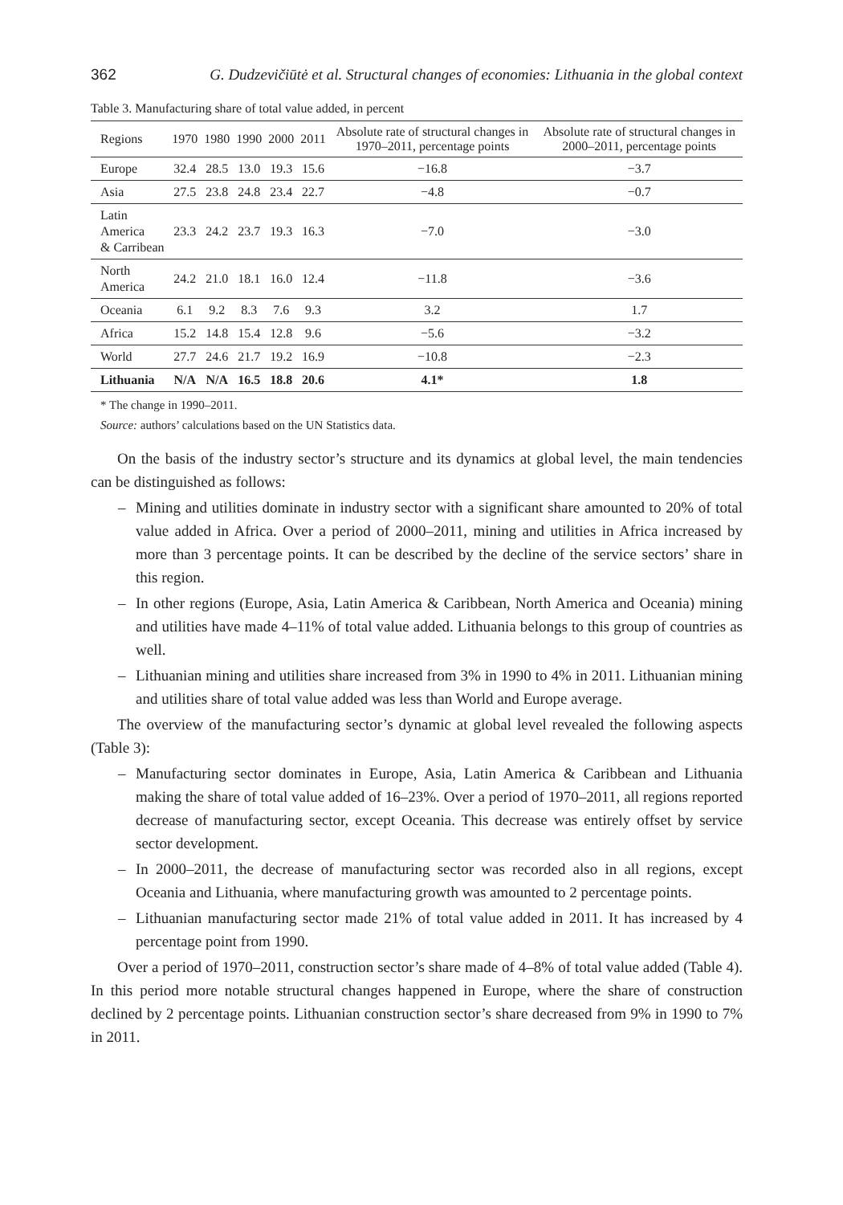362 G. Dudzevičiūtė et al. Structural changes of economies: Lithuania in the global context
Table 3. Manufacturing share of total value added, in percent
| Regions | 1970 | 1980 | 1990 | 2000 | 2011 | Absolute rate of structural changes in 1970–2011, percentage points | Absolute rate of structural changes in 2000–2011, percentage points |
| --- | --- | --- | --- | --- | --- | --- | --- |
| Europe | 32.4 | 28.5 | 13.0 | 19.3 | 15.6 | −16.8 | −3.7 |
| Asia | 27.5 | 23.8 | 24.8 | 23.4 | 22.7 | −4.8 | −0.7 |
| Latin America & Carribean | 23.3 | 24.2 | 23.7 | 19.3 | 16.3 | −7.0 | −3.0 |
| North America | 24.2 | 21.0 | 18.1 | 16.0 | 12.4 | −11.8 | −3.6 |
| Oceania | 6.1 | 9.2 | 8.3 | 7.6 | 9.3 | 3.2 | 1.7 |
| Africa | 15.2 | 14.8 | 15.4 | 12.8 | 9.6 | −5.6 | −3.2 |
| World | 27.7 | 24.6 | 21.7 | 19.2 | 16.9 | −10.8 | −2.3 |
| Lithuania | N/A | N/A | 16.5 | 18.8 | 20.6 | 4.1* | 1.8 |
* The change in 1990–2011.
Source: authors’ calculations based on the UN Statistics data.
On the basis of the industry sector’s structure and its dynamics at global level, the main tendencies can be distinguished as follows:
– Mining and utilities dominate in industry sector with a significant share amounted to 20% of total value added in Africa. Over a period of 2000–2011, mining and utilities in Africa increased by more than 3 percentage points. It can be described by the decline of the service sectors’ share in this region.
– In other regions (Europe, Asia, Latin America & Caribbean, North America and Oceania) mining and utilities have made 4–11% of total value added. Lithuania belongs to this group of countries as well.
– Lithuanian mining and utilities share increased from 3% in 1990 to 4% in 2011. Lithuanian mining and utilities share of total value added was less than World and Europe average.
The overview of the manufacturing sector’s dynamic at global level revealed the following aspects (Table 3):
– Manufacturing sector dominates in Europe, Asia, Latin America & Caribbean and Lithuania making the share of total value added of 16–23%. Over a period of 1970–2011, all regions reported decrease of manufacturing sector, except Oceania. This decrease was entirely offset by service sector development.
– In 2000–2011, the decrease of manufacturing sector was recorded also in all regions, except Oceania and Lithuania, where manufacturing growth was amounted to 2 percentage points.
– Lithuanian manufacturing sector made 21% of total value added in 2011. It has increased by 4 percentage point from 1990.
Over a period of 1970–2011, construction sector’s share made of 4–8% of total value added (Table 4). In this period more notable structural changes happened in Europe, where the share of construction declined by 2 percentage points. Lithuanian construction sector’s share decreased from 9% in 1990 to 7% in 2011.